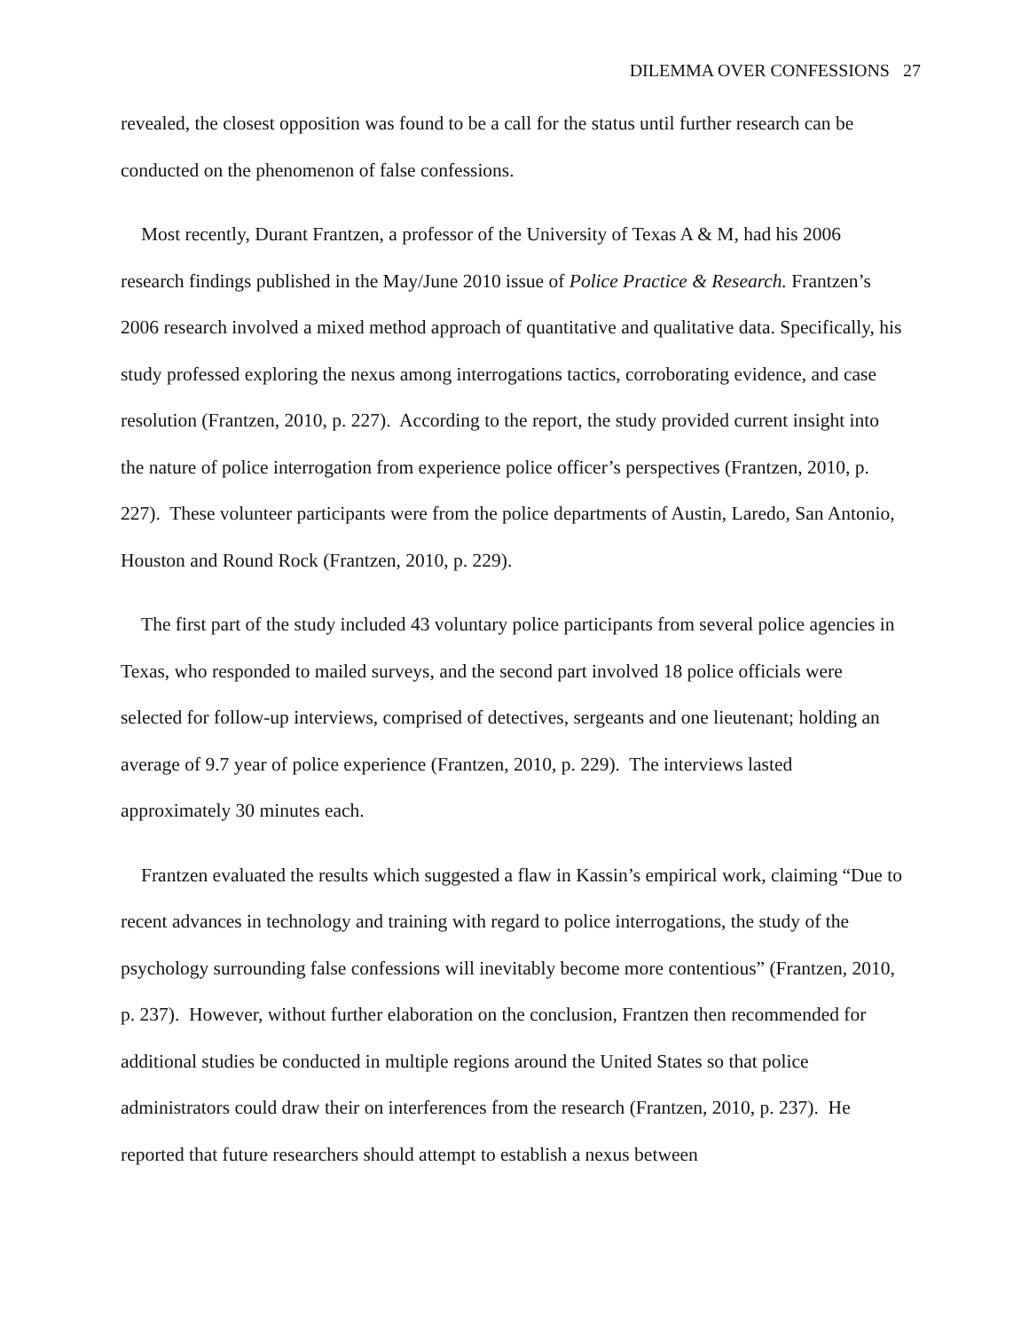DILEMMA OVER CONFESSIONS 27
revealed, the closest opposition was found to be a call for the status until further research can be conducted on the phenomenon of false confessions.
Most recently, Durant Frantzen, a professor of the University of Texas A & M, had his 2006 research findings published in the May/June 2010 issue of Police Practice & Research. Frantzen’s 2006 research involved a mixed method approach of quantitative and qualitative data. Specifically, his study professed exploring the nexus among interrogations tactics, corroborating evidence, and case resolution (Frantzen, 2010, p. 227). According to the report, the study provided current insight into the nature of police interrogation from experience police officer’s perspectives (Frantzen, 2010, p. 227). These volunteer participants were from the police departments of Austin, Laredo, San Antonio, Houston and Round Rock (Frantzen, 2010, p. 229).
The first part of the study included 43 voluntary police participants from several police agencies in Texas, who responded to mailed surveys, and the second part involved 18 police officials were selected for follow-up interviews, comprised of detectives, sergeants and one lieutenant; holding an average of 9.7 year of police experience (Frantzen, 2010, p. 229). The interviews lasted approximately 30 minutes each.
Frantzen evaluated the results which suggested a flaw in Kassin’s empirical work, claiming “Due to recent advances in technology and training with regard to police interrogations, the study of the psychology surrounding false confessions will inevitably become more contentious” (Frantzen, 2010, p. 237). However, without further elaboration on the conclusion, Frantzen then recommended for additional studies be conducted in multiple regions around the United States so that police administrators could draw their on interferences from the research (Frantzen, 2010, p. 237). He reported that future researchers should attempt to establish a nexus between